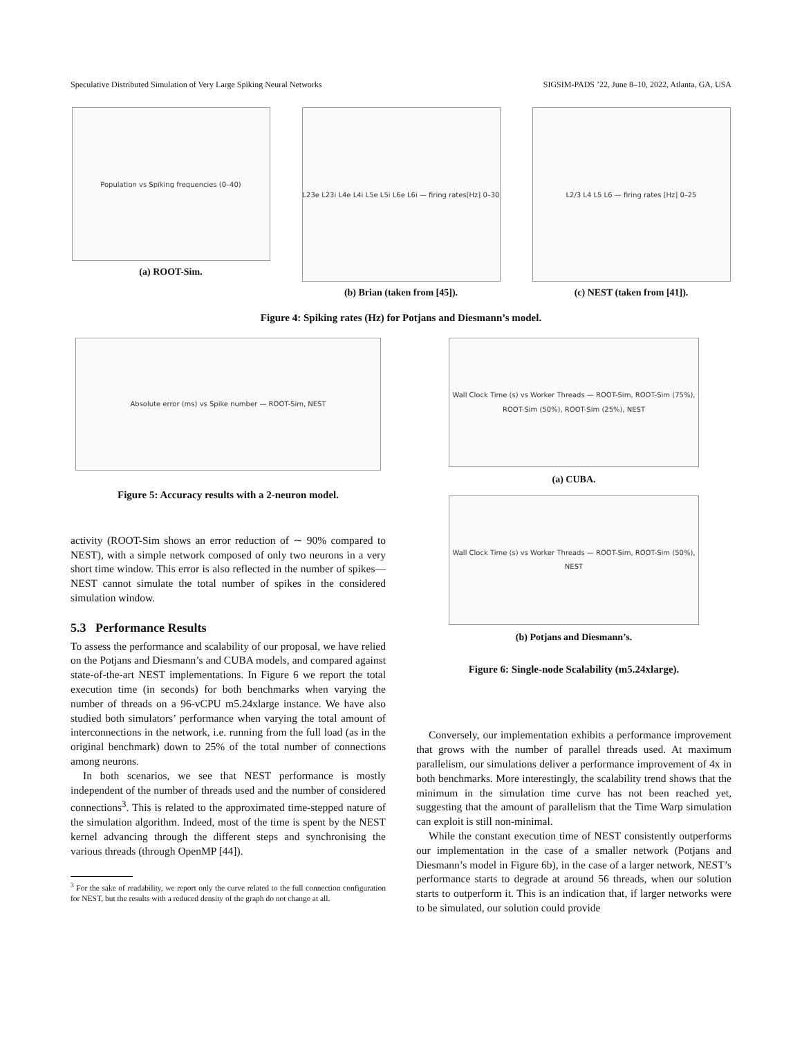Speculative Distributed Simulation of Very Large Spiking Neural Networks SIGSIM-PADS ’22, June 8–10, 2022, Atlanta, GA, USA
Population vs Spiking frequencies (0–40)
(a) ROOT-Sim.
L23e L23i L4e L4i L5e L5i L6e L6i — firing rates[Hz] 0–30
(b) Brian (taken from [45]).
L2/3 L4 L5 L6 — firing rates [Hz] 0–25
(c) NEST (taken from [41]).
Figure 4: Spiking rates (Hz) for Potjans and Diesmann’s model.
Absolute error (ms) vs Spike number — ROOT-Sim, NEST
Figure 5: Accuracy results with a 2-neuron model.
activity (ROOT-Sim shows an error reduction of ∼ 90% compared to NEST), with a simple network composed of only two neurons in a very short time window. This error is also reflected in the number of spikes—NEST cannot simulate the total number of spikes in the considered simulation window.
5.3 Performance Results
To assess the performance and scalability of our proposal, we have relied on the Potjans and Diesmann’s and CUBA models, and compared against state-of-the-art NEST implementations. In Figure 6 we report the total execution time (in seconds) for both benchmarks when varying the number of threads on a 96-vCPU m5.24xlarge instance. We have also studied both simulators’ performance when varying the total amount of interconnections in the network, i.e. running from the full load (as in the original benchmark) down to 25% of the total number of connections among neurons.
In both scenarios, we see that NEST performance is mostly independent of the number of threads used and the number of considered connections<sup>3</sup>. This is related to the approximated time-stepped nature of the simulation algorithm. Indeed, most of the time is spent by the NEST kernel advancing through the different steps and synchronising the various threads (through OpenMP [44]).
<sup>3</sup> For the sake of readability, we report only the curve related to the full connection configuration for NEST, but the results with a reduced density of the graph do not change at all.
Wall Clock Time (s) vs Worker Threads — ROOT-Sim, ROOT-Sim (75%), ROOT-Sim (50%), ROOT-Sim (25%), NEST
(a) CUBA.
Wall Clock Time (s) vs Worker Threads — ROOT-Sim, ROOT-Sim (50%), NEST
(b) Potjans and Diesmann’s.
Figure 6: Single-node Scalability (m5.24xlarge).
Conversely, our implementation exhibits a performance improvement that grows with the number of parallel threads used. At maximum parallelism, our simulations deliver a performance improvement of 4x in both benchmarks. More interestingly, the scalability trend shows that the minimum in the simulation time curve has not been reached yet, suggesting that the amount of parallelism that the Time Warp simulation can exploit is still non-minimal.
While the constant execution time of NEST consistently outperforms our implementation in the case of a smaller network (Potjans and Diesmann’s model in Figure 6b), in the case of a larger network, NEST’s performance starts to degrade at around 56 threads, when our solution starts to outperform it. This is an indication that, if larger networks were to be simulated, our solution could provide